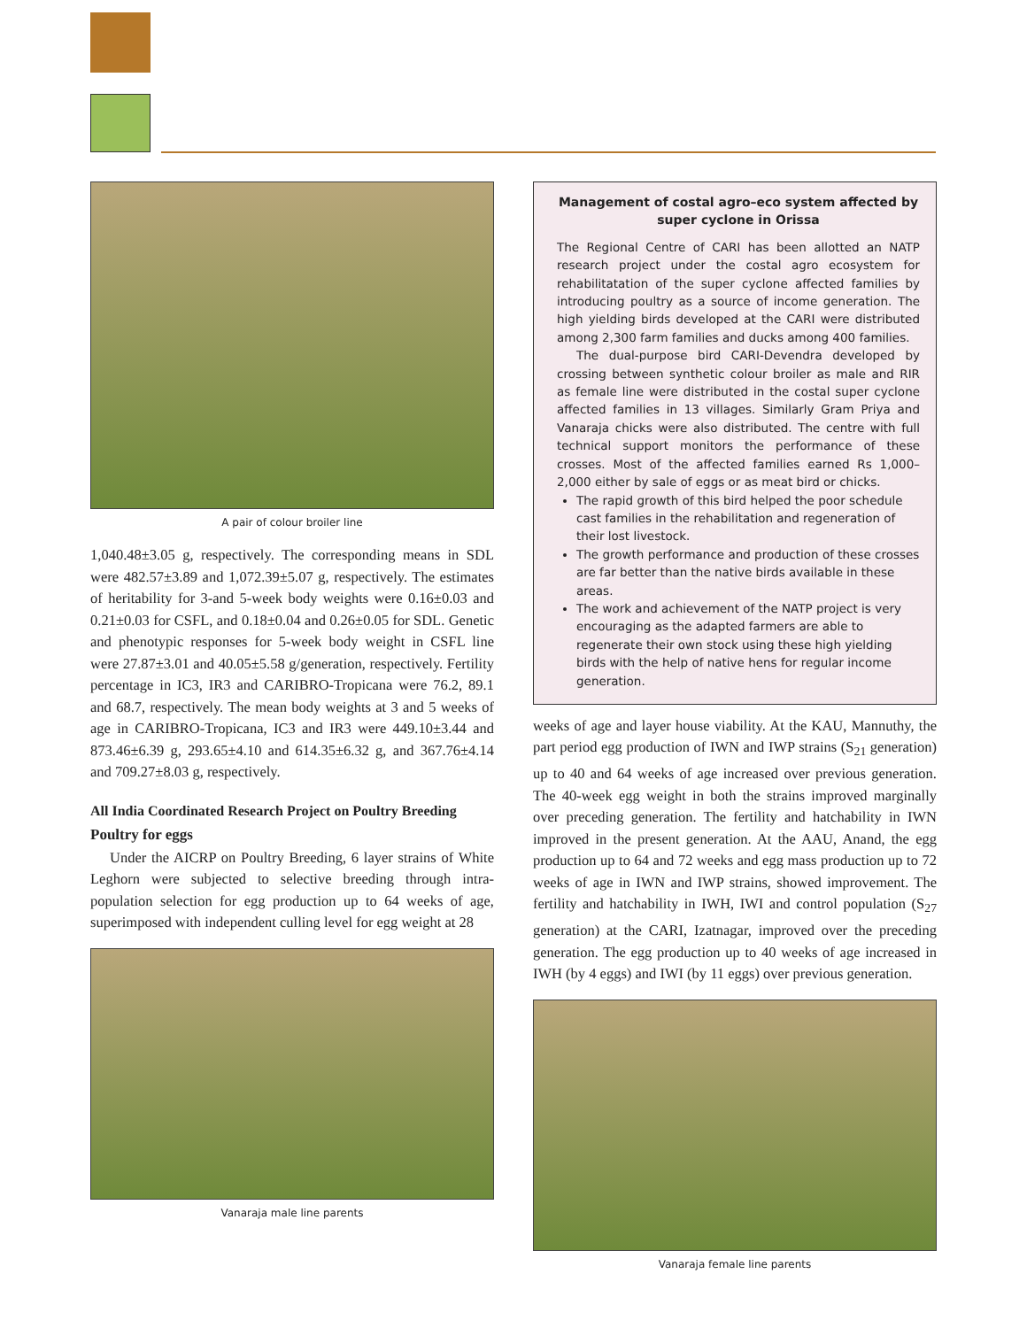A pair of colour broiler line
1,040.48±3.05 g, respectively. The corresponding means in SDL were 482.57±3.89 and 1,072.39±5.07 g, respectively. The estimates of heritability for 3-and 5-week body weights were 0.16±0.03 and 0.21±0.03 for CSFL, and 0.18±0.04 and 0.26±0.05 for SDL. Genetic and phenotypic responses for 5-week body weight in CSFL line were 27.87±3.01 and 40.05±5.58 g/generation, respectively. Fertility percentage in IC3, IR3 and CARIBRO-Tropicana were 76.2, 89.1 and 68.7, respectively. The mean body weights at 3 and 5 weeks of age in CARIBRO-Tropicana, IC3 and IR3 were 449.10±3.44 and 873.46±6.39 g, 293.65±4.10 and 614.35±6.32 g, and 367.76±4.14 and 709.27±8.03 g, respectively.
All India Coordinated Research Project on Poultry Breeding
Poultry for eggs
Under the AICRP on Poultry Breeding, 6 layer strains of White Leghorn were subjected to selective breeding through intra-population selection for egg production up to 64 weeks of age, superimposed with independent culling level for egg weight at 28
Vanaraja male line parents
Management of costal agro–eco system affected by super cyclone in Orissa
The Regional Centre of CARI has been allotted an NATP research project under the costal agro ecosystem for rehabilitatation of the super cyclone affected families by introducing poultry as a source of income generation. The high yielding birds developed at the CARI were distributed among 2,300 farm families and ducks among 400 families.
The dual-purpose bird CARI-Devendra developed by crossing between synthetic colour broiler as male and RIR as female line were distributed in the costal super cyclone affected families in 13 villages. Similarly Gram Priya and Vanaraja chicks were also distributed. The centre with full technical support monitors the performance of these crosses. Most of the affected families earned Rs 1,000–2,000 either by sale of eggs or as meat bird or chicks.
The rapid growth of this bird helped the poor schedule cast families in the rehabilitation and regeneration of their lost livestock.
The growth performance and production of these crosses are far better than the native birds available in these areas.
The work and achievement of the NATP project is very encouraging as the adapted farmers are able to regenerate their own stock using these high yielding birds with the help of native hens for regular income generation.
weeks of age and layer house viability. At the KAU, Mannuthy, the part period egg production of IWN and IWP strains (S<sub>21</sub> generation) up to 40 and 64 weeks of age increased over previous generation. The 40-week egg weight in both the strains improved marginally over preceding generation. The fertility and hatchability in IWN improved in the present generation. At the AAU, Anand, the egg production up to 64 and 72 weeks and egg mass production up to 72 weeks of age in IWN and IWP strains, showed improvement. The fertility and hatchability in IWH, IWI and control population (S<sub>27</sub> generation) at the CARI, Izatnagar, improved over the preceding generation. The egg production up to 40 weeks of age increased in IWH (by 4 eggs) and IWI (by 11 eggs) over previous generation.
Vanaraja female line parents